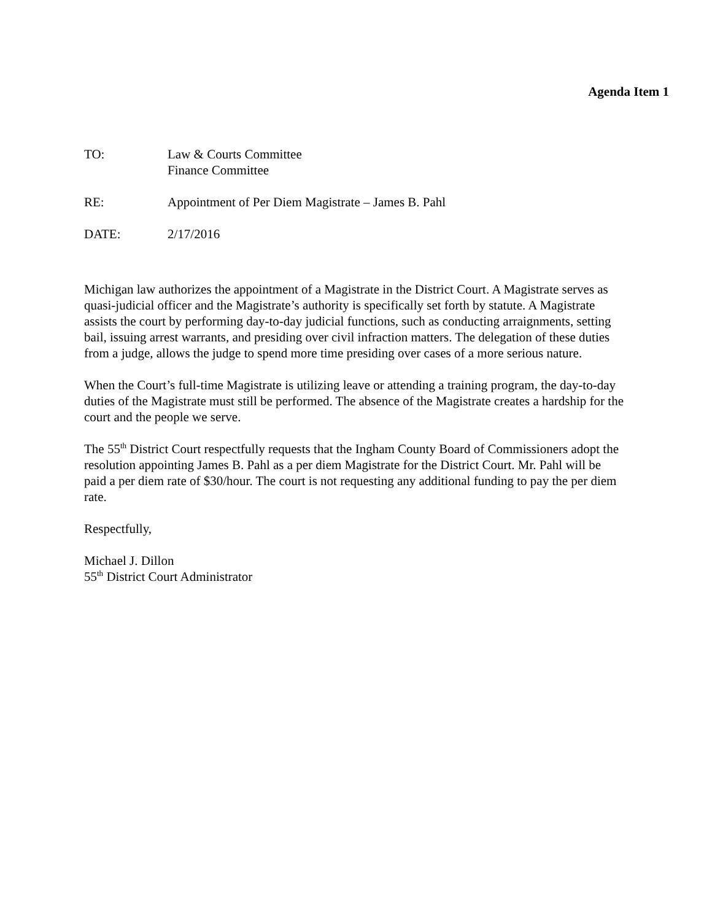Agenda Item 1
TO: Law & Courts Committee
Finance Committee
RE: Appointment of Per Diem Magistrate – James B. Pahl
DATE: 2/17/2016
Michigan law authorizes the appointment of a Magistrate in the District Court. A Magistrate serves as quasi-judicial officer and the Magistrate’s authority is specifically set forth by statute. A Magistrate assists the court by performing day-to-day judicial functions, such as conducting arraignments, setting bail, issuing arrest warrants, and presiding over civil infraction matters. The delegation of these duties from a judge, allows the judge to spend more time presiding over cases of a more serious nature.
When the Court’s full-time Magistrate is utilizing leave or attending a training program, the day-to-day duties of the Magistrate must still be performed. The absence of the Magistrate creates a hardship for the court and the people we serve.
The 55<sup>th</sup> District Court respectfully requests that the Ingham County Board of Commissioners adopt the resolution appointing James B. Pahl as a per diem Magistrate for the District Court. Mr. Pahl will be paid a per diem rate of $30/hour. The court is not requesting any additional funding to pay the per diem rate.
Respectfully,
Michael J. Dillon
55<sup>th</sup> District Court Administrator